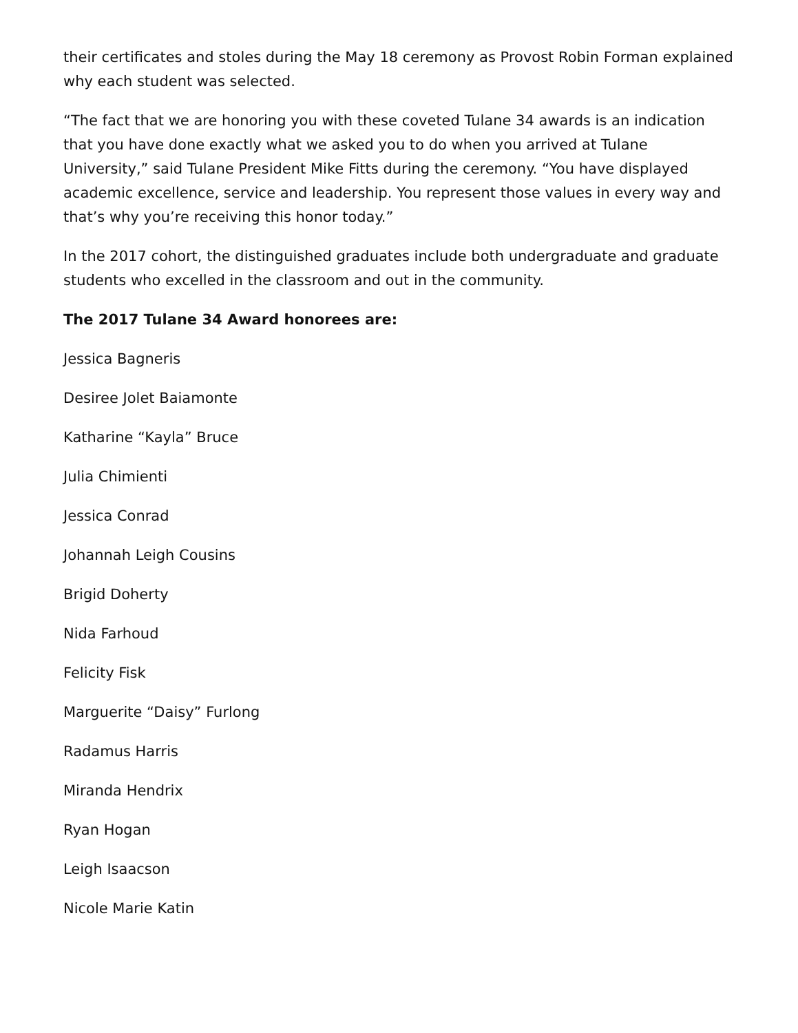their certificates and stoles during the May 18 ceremony as Provost Robin Forman explained why each student was selected.
“The fact that we are honoring you with these coveted Tulane 34 awards is an indication that you have done exactly what we asked you to do when you arrived at Tulane University,” said Tulane President Mike Fitts during the ceremony. “You have displayed academic excellence, service and leadership. You represent those values in every way and that’s why you’re receiving this honor today.”
In the 2017 cohort, the distinguished graduates include both undergraduate and graduate students who excelled in the classroom and out in the community.
The 2017 Tulane 34 Award honorees are:
Jessica Bagneris
Desiree Jolet Baiamonte
Katharine “Kayla” Bruce
Julia Chimienti
Jessica Conrad
Johannah Leigh Cousins
Brigid Doherty
Nida Farhoud
Felicity Fisk
Marguerite “Daisy” Furlong
Radamus Harris
Miranda Hendrix
Ryan Hogan
Leigh Isaacson
Nicole Marie Katin